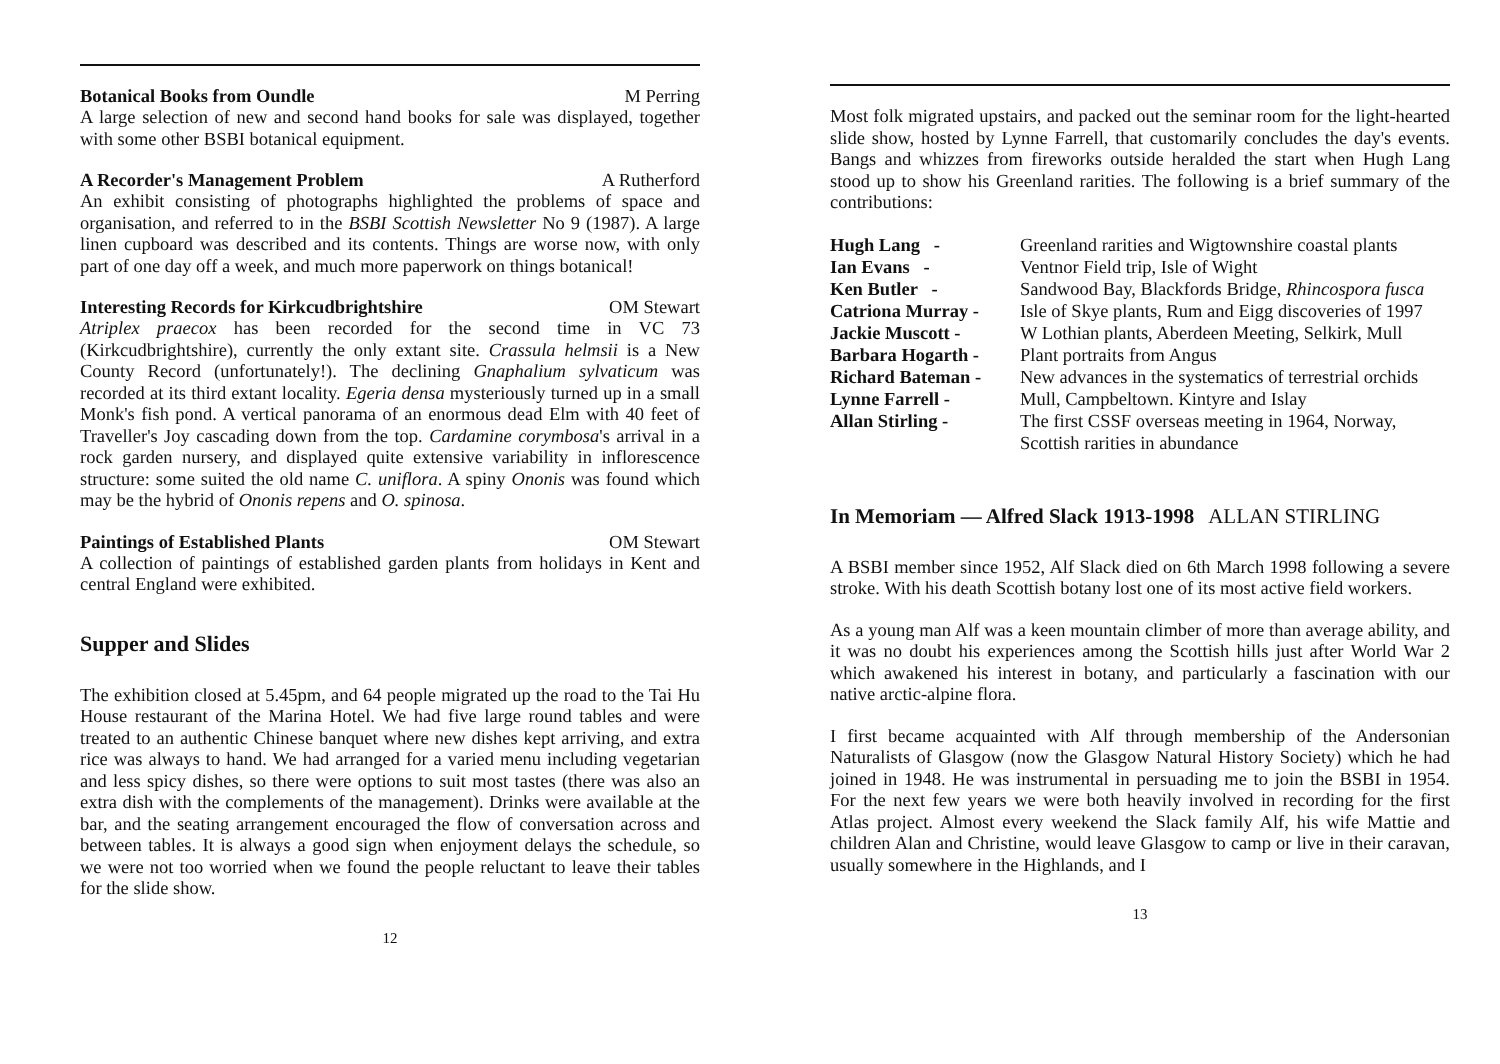Botanical Books from Oundle M Perring
A large selection of new and second hand books for sale was displayed, together with some other BSBI botanical equipment.
A Recorder's Management Problem A Rutherford
An exhibit consisting of photographs highlighted the problems of space and organisation, and referred to in the BSBI Scottish Newsletter No 9 (1987). A large linen cupboard was described and its contents. Things are worse now, with only part of one day off a week, and much more paperwork on things botanical!
Interesting Records for Kirkcudbrightshire OM Stewart
Atriplex praecox has been recorded for the second time in VC 73 (Kirkcudbrightshire), currently the only extant site. Crassula helmsii is a New County Record (unfortunately!). The declining Gnaphalium sylvaticum was recorded at its third extant locality. Egeria densa mysteriously turned up in a small Monk's fish pond. A vertical panorama of an enormous dead Elm with 40 feet of Traveller's Joy cascading down from the top. Cardamine corymbosa's arrival in a rock garden nursery, and displayed quite extensive variability in inflorescence structure: some suited the old name C. uniflora. A spiny Ononis was found which may be the hybrid of Ononis repens and O. spinosa.
Paintings of Established Plants OM Stewart
A collection of paintings of established garden plants from holidays in Kent and central England were exhibited.
Supper and Slides
The exhibition closed at 5.45pm, and 64 people migrated up the road to the Tai Hu House restaurant of the Marina Hotel. We had five large round tables and were treated to an authentic Chinese banquet where new dishes kept arriving, and extra rice was always to hand. We had arranged for a varied menu including vegetarian and less spicy dishes, so there were options to suit most tastes (there was also an extra dish with the complements of the management). Drinks were available at the bar, and the seating arrangement encouraged the flow of conversation across and between tables. It is always a good sign when enjoyment delays the schedule, so we were not too worried when we found the people reluctant to leave their tables for the slide show.
12
Most folk migrated upstairs, and packed out the seminar room for the light-hearted slide show, hosted by Lynne Farrell, that customarily concludes the day's events. Bangs and whizzes from fireworks outside heralded the start when Hugh Lang stood up to show his Greenland rarities. The following is a brief summary of the contributions:
| Hugh Lang - | Greenland rarities and Wigtownshire coastal plants |
| Ian Evans - | Ventnor Field trip, Isle of Wight |
| Ken Butler - | Sandwood Bay, Blackfords Bridge, Rhincospora fusca |
| Catriona Murray - | Isle of Skye plants, Rum and Eigg discoveries of 1997 |
| Jackie Muscott - | W Lothian plants, Aberdeen Meeting, Selkirk, Mull |
| Barbara Hogarth - | Plant portraits from Angus |
| Richard Bateman - | New advances in the systematics of terrestrial orchids |
| Lynne Farrell - | Mull, Campbeltown. Kintyre and Islay |
| Allan Stirling - | The first CSSF overseas meeting in 1964, Norway, Scottish rarities in abundance |
In Memoriam — Alfred Slack 1913-1998 ALLAN STIRLING
A BSBI member since 1952, Alf Slack died on 6th March 1998 following a severe stroke. With his death Scottish botany lost one of its most active field workers.
As a young man Alf was a keen mountain climber of more than average ability, and it was no doubt his experiences among the Scottish hills just after World War 2 which awakened his interest in botany, and particularly a fascination with our native arctic-alpine flora.
I first became acquainted with Alf through membership of the Andersonian Naturalists of Glasgow (now the Glasgow Natural History Society) which he had joined in 1948. He was instrumental in persuading me to join the BSBI in 1954. For the next few years we were both heavily involved in recording for the first Atlas project. Almost every weekend the Slack family Alf, his wife Mattie and children Alan and Christine, would leave Glasgow to camp or live in their caravan, usually somewhere in the Highlands, and I
13